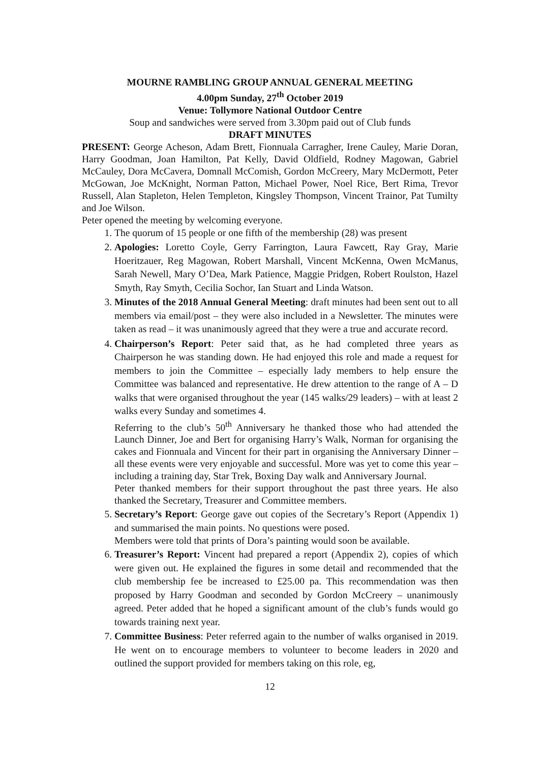MOURNE RAMBLING GROUP ANNUAL GENERAL MEETING
4.00pm Sunday, 27<sup>th</sup> October 2019
Venue: Tollymore National Outdoor Centre
Soup and sandwiches were served from 3.30pm paid out of Club funds
DRAFT MINUTES
PRESENT: George Acheson, Adam Brett, Fionnuala Carragher, Irene Cauley, Marie Doran, Harry Goodman, Joan Hamilton, Pat Kelly, David Oldfield, Rodney Magowan, Gabriel McCauley, Dora McCavera, Domnall McComish, Gordon McCreery, Mary McDermott, Peter McGowan, Joe McKnight, Norman Patton, Michael Power, Noel Rice, Bert Rima, Trevor Russell, Alan Stapleton, Helen Templeton, Kingsley Thompson, Vincent Trainor, Pat Tumilty and Joe Wilson.
Peter opened the meeting by welcoming everyone.
1. The quorum of 15 people or one fifth of the membership (28) was present
2. Apologies: Loretto Coyle, Gerry Farrington, Laura Fawcett, Ray Gray, Marie Hoeritzauer, Reg Magowan, Robert Marshall, Vincent McKenna, Owen McManus, Sarah Newell, Mary O’Dea, Mark Patience, Maggie Pridgen, Robert Roulston, Hazel Smyth, Ray Smyth, Cecilia Sochor, Ian Stuart and Linda Watson.
3. Minutes of the 2018 Annual General Meeting: draft minutes had been sent out to all members via email/post – they were also included in a Newsletter. The minutes were taken as read – it was unanimously agreed that they were a true and accurate record.
4. Chairperson’s Report: Peter said that, as he had completed three years as Chairperson he was standing down. He had enjoyed this role and made a request for members to join the Committee – especially lady members to help ensure the Committee was balanced and representative. He drew attention to the range of A – D walks that were organised throughout the year (145 walks/29 leaders) – with at least 2 walks every Sunday and sometimes 4.
Referring to the club’s 50<sup>th</sup> Anniversary he thanked those who had attended the Launch Dinner, Joe and Bert for organising Harry’s Walk, Norman for organising the cakes and Fionnuala and Vincent for their part in organising the Anniversary Dinner – all these events were very enjoyable and successful. More was yet to come this year – including a training day, Star Trek, Boxing Day walk and Anniversary Journal.
Peter thanked members for their support throughout the past three years. He also thanked the Secretary, Treasurer and Committee members.
5. Secretary’s Report: George gave out copies of the Secretary’s Report (Appendix 1) and summarised the main points. No questions were posed.
Members were told that prints of Dora’s painting would soon be available.
6. Treasurer’s Report: Vincent had prepared a report (Appendix 2), copies of which were given out. He explained the figures in some detail and recommended that the club membership fee be increased to £25.00 pa. This recommendation was then proposed by Harry Goodman and seconded by Gordon McCreery – unanimously agreed. Peter added that he hoped a significant amount of the club’s funds would go towards training next year.
7. Committee Business: Peter referred again to the number of walks organised in 2019. He went on to encourage members to volunteer to become leaders in 2020 and outlined the support provided for members taking on this role, eg,
12